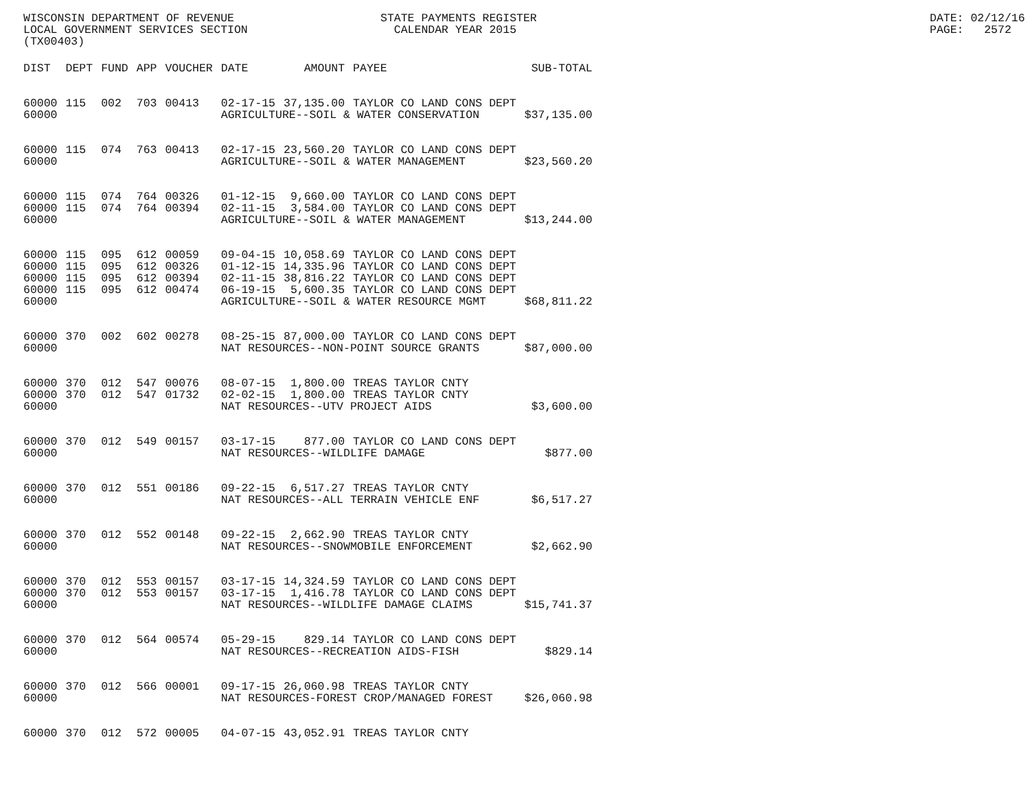WISCONSIN DEPARTMENT OF REVENUE LOCAL GOVERNMENT SERVICES SECTION (TX00403)
STATE PAYMENTS REGISTER CALENDAR YEAR 2015
DATE: 02/12/16 PAGE: 2572
| DIST | DEPT | FUND | APP | VOUCHER | DATE | AMOUNT | PAYEE | SUB-TOTAL |
| --- | --- | --- | --- | --- | --- | --- | --- | --- |
| 60000 | 115 | 002 | 703 | 00413 | 02-17-15 | 37,135.00 | TAYLOR CO LAND CONS DEPT | |
| 60000 | | | | | AGRICULTURE--SOIL & WATER CONSERVATION | | | $37,135.00 |
| 60000 | 115 | 074 | 763 | 00413 | 02-17-15 | 23,560.20 | TAYLOR CO LAND CONS DEPT | |
| 60000 | | | | | AGRICULTURE--SOIL & WATER MANAGEMENT | | | $23,560.20 |
| 60000 | 115 | 074 | 764 | 00326 | 01-12-15 | 9,660.00 | TAYLOR CO LAND CONS DEPT | |
| 60000 | 115 | 074 | 764 | 00394 | 02-11-15 | 3,584.00 | TAYLOR CO LAND CONS DEPT | |
| 60000 | | | | | AGRICULTURE--SOIL & WATER MANAGEMENT | | | $13,244.00 |
| 60000 | 115 | 095 | 612 | 00059 | 09-04-15 | 10,058.69 | TAYLOR CO LAND CONS DEPT | |
| 60000 | 115 | 095 | 612 | 00326 | 01-12-15 | 14,335.96 | TAYLOR CO LAND CONS DEPT | |
| 60000 | 115 | 095 | 612 | 00394 | 02-11-15 | 38,816.22 | TAYLOR CO LAND CONS DEPT | |
| 60000 | 115 | 095 | 612 | 00474 | 06-19-15 | 5,600.35 | TAYLOR CO LAND CONS DEPT | |
| 60000 | | | | | AGRICULTURE--SOIL & WATER RESOURCE MGMT | | | $68,811.22 |
| 60000 | 370 | 002 | 602 | 00278 | 08-25-15 | 87,000.00 | TAYLOR CO LAND CONS DEPT | |
| 60000 | | | | | NAT RESOURCES--NON-POINT SOURCE GRANTS | | | $87,000.00 |
| 60000 | 370 | 012 | 547 | 00076 | 08-07-15 | 1,800.00 | TREAS TAYLOR CNTY | |
| 60000 | 370 | 012 | 547 | 01732 | 02-02-15 | 1,800.00 | TREAS TAYLOR CNTY | |
| 60000 | | | | | NAT RESOURCES--UTV PROJECT AIDS | | | $3,600.00 |
| 60000 | 370 | 012 | 549 | 00157 | 03-17-15 | 877.00 | TAYLOR CO LAND CONS DEPT | |
| 60000 | | | | | NAT RESOURCES--WILDLIFE DAMAGE | | | $877.00 |
| 60000 | 370 | 012 | 551 | 00186 | 09-22-15 | 6,517.27 | TREAS TAYLOR CNTY | |
| 60000 | | | | | NAT RESOURCES--ALL TERRAIN VEHICLE ENF | | | $6,517.27 |
| 60000 | 370 | 012 | 552 | 00148 | 09-22-15 | 2,662.90 | TREAS TAYLOR CNTY | |
| 60000 | | | | | NAT RESOURCES--SNOWMOBILE ENFORCEMENT | | | $2,662.90 |
| 60000 | 370 | 012 | 553 | 00157 | 03-17-15 | 14,324.59 | TAYLOR CO LAND CONS DEPT | |
| 60000 | 370 | 012 | 553 | 00157 | 03-17-15 | 1,416.78 | TAYLOR CO LAND CONS DEPT | |
| 60000 | | | | | NAT RESOURCES--WILDLIFE DAMAGE CLAIMS | | | $15,741.37 |
| 60000 | 370 | 012 | 564 | 00574 | 05-29-15 | 829.14 | TAYLOR CO LAND CONS DEPT | |
| 60000 | | | | | NAT RESOURCES--RECREATION AIDS-FISH | | | $829.14 |
| 60000 | 370 | 012 | 566 | 00001 | 09-17-15 | 26,060.98 | TREAS TAYLOR CNTY | |
| 60000 | | | | | NAT RESOURCES-FOREST CROP/MANAGED FOREST | | | $26,060.98 |
| 60000 | 370 | 012 | 572 | 00005 | 04-07-15 | 43,052.91 | TREAS TAYLOR CNTY | |